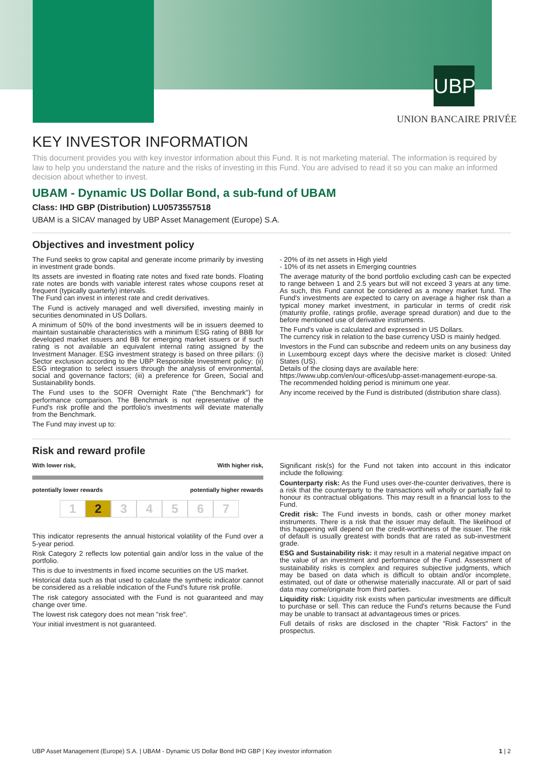UBP
UNION BANCAIRE PRIVÉE
KEY INVESTOR INFORMATION
This document provides you with key investor information about this Fund. It is not marketing material. The information is required by law to help you understand the nature and the risks of investing in this Fund. You are advised to read it so you can make an informed decision about whether to invest.
UBAM - Dynamic US Dollar Bond, a sub-fund of UBAM
Class: IHD GBP (Distribution) LU0573557518
UBAM is a SICAV managed by UBP Asset Management (Europe) S.A.
Objectives and investment policy
The Fund seeks to grow capital and generate income primarily by investing in investment grade bonds.
Its assets are invested in floating rate notes and fixed rate bonds. Floating rate notes are bonds with variable interest rates whose coupons reset at frequent (typically quarterly) intervals.
The Fund can invest in interest rate and credit derivatives.
The Fund is actively managed and well diversified, investing mainly in securities denominated in US Dollars.
A minimum of 50% of the bond investments will be in issuers deemed to maintain sustainable characteristics with a minimum ESG rating of BBB for developed market issuers and BB for emerging market issuers or if such rating is not available an equivalent internal rating assigned by the Investment Manager. ESG investment strategy is based on three pillars: (i) Sector exclusion according to the UBP Responsible Investment policy; (ii) ESG integration to select issuers through the analysis of environmental, social and governance factors; (iii) a preference for Green, Social and Sustainability bonds.
The Fund uses to the SOFR Overnight Rate ("the Benchmark") for performance comparison. The Benchmark is not representative of the Fund's risk profile and the portfolio's investments will deviate materially from the Benchmark.
The Fund may invest up to:
- 20% of its net assets in High yield
- 10% of its net assets in Emerging countries
The average maturity of the bond portfolio excluding cash can be expected to range between 1 and 2.5 years but will not exceed 3 years at any time. As such, this Fund cannot be considered as a money market fund. The Fund's investments are expected to carry on average a higher risk than a typical money market investment, in particular in terms of credit risk (maturity profile, ratings profile, average spread duration) and due to the before mentioned use of derivative instruments.
The Fund's value is calculated and expressed in US Dollars.
The currency risk in relation to the base currency USD is mainly hedged.
Investors in the Fund can subscribe and redeem units on any business day in Luxembourg except days where the decisive market is closed: United States (US).
Details of the closing days are available here:
https://www.ubp.com/en/our-offices/ubp-asset-management-europe-sa.
The recommended holding period is minimum one year.
Any income received by the Fund is distributed (distribution share class).
Risk and reward profile
With lower risk, With higher risk,
potentially lower rewards potentially higher rewards
1 2 34567
This indicator represents the annual historical volatility of the Fund over a 5-year period.
Risk Category 2 reflects low potential gain and/or loss in the value of the portfolio.
This is due to investments in fixed income securities on the US market.
Historical data such as that used to calculate the synthetic indicator cannot be considered as a reliable indication of the Fund's future risk profile.
The risk category associated with the Fund is not guaranteed and may change over time.
The lowest risk category does not mean "risk free".
Your initial investment is not guaranteed.
Significant risk(s) for the Fund not taken into account in this indicator include the following:
Counterparty risk: As the Fund uses over-the-counter derivatives, there is a risk that the counterparty to the transactions will wholly or partially fail to honour its contractual obligations. This may result in a financial loss to the Fund.
Credit risk: The Fund invests in bonds, cash or other money market instruments. There is a risk that the issuer may default. The likelihood of this happening will depend on the credit-worthiness of the issuer. The risk of default is usually greatest with bonds that are rated as sub-investment grade.
ESG and Sustainability risk: it may result in a material negative impact on the value of an investment and performance of the Fund. Assessment of sustainability risks is complex and requires subjective judgments, which may be based on data which is difficult to obtain and/or incomplete, estimated, out of date or otherwise materially inaccurate. All or part of said data may come/originate from third parties.
Liquidity risk: Liquidity risk exists when particular investments are difficult to purchase or sell. This can reduce the Fund's returns because the Fund may be unable to transact at advantageous times or prices.
Full details of risks are disclosed in the chapter "Risk Factors" in the prospectus.
UBP Asset Management (Europe) S.A. | UBAM - Dynamic US Dollar Bond IHD GBP | Key investor information 1 | 2